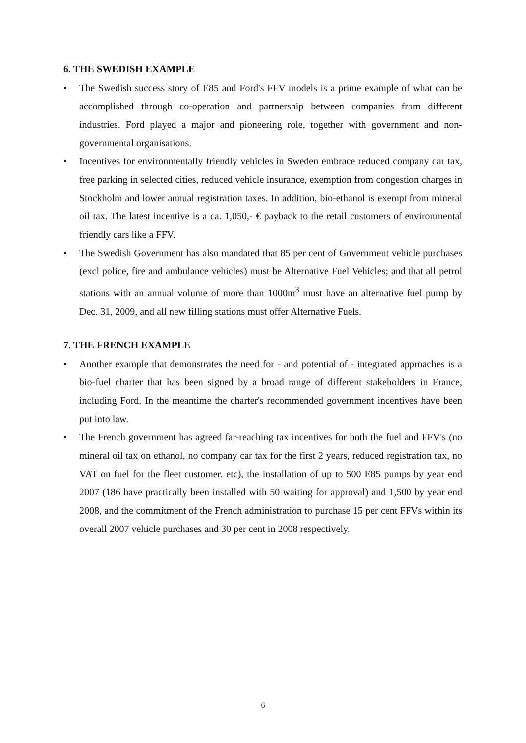6. THE SWEDISH EXAMPLE
• The Swedish success story of E85 and Ford's FFV models is a prime example of what can be accomplished through co-operation and partnership between companies from different industries. Ford played a major and pioneering role, together with government and non-governmental organisations.
• Incentives for environmentally friendly vehicles in Sweden embrace reduced company car tax, free parking in selected cities, reduced vehicle insurance, exemption from congestion charges in Stockholm and lower annual registration taxes. In addition, bio-ethanol is exempt from mineral oil tax. The latest incentive is a ca. 1,050,- € payback to the retail customers of environmental friendly cars like a FFV.
• The Swedish Government has also mandated that 85 per cent of Government vehicle purchases (excl police, fire and ambulance vehicles) must be Alternative Fuel Vehicles; and that all petrol stations with an annual volume of more than 1000m<sup>3</sup> must have an alternative fuel pump by Dec. 31, 2009, and all new filling stations must offer Alternative Fuels.
7. THE FRENCH EXAMPLE
• Another example that demonstrates the need for - and potential of - integrated approaches is a bio-fuel charter that has been signed by a broad range of different stakeholders in France, including Ford. In the meantime the charter's recommended government incentives have been put into law.
• The French government has agreed far-reaching tax incentives for both the fuel and FFV's (no mineral oil tax on ethanol, no company car tax for the first 2 years, reduced registration tax, no VAT on fuel for the fleet customer, etc), the installation of up to 500 E85 pumps by year end 2007 (186 have practically been installed with 50 waiting for approval) and 1,500 by year end 2008, and the commitment of the French administration to purchase 15 per cent FFVs within its overall 2007 vehicle purchases and 30 per cent in 2008 respectively.
6